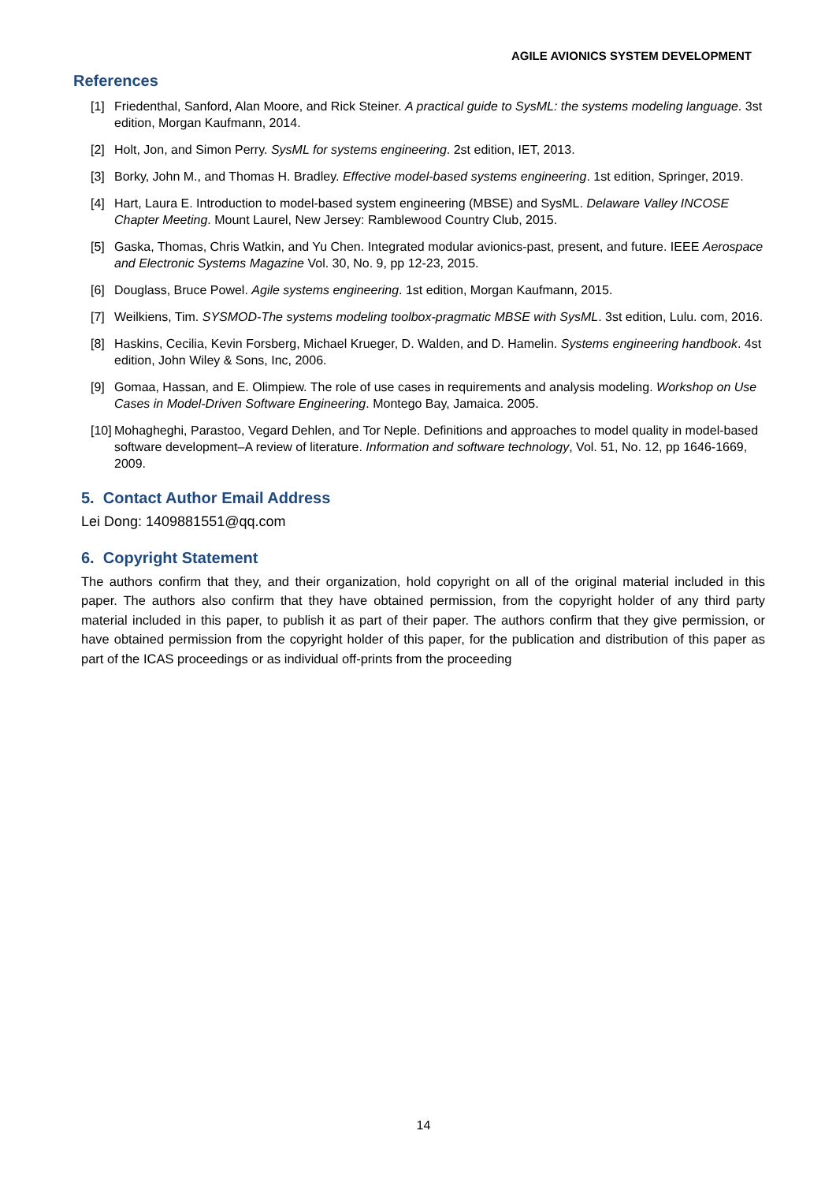AGILE AVIONICS SYSTEM DEVELOPMENT
References
[1] Friedenthal, Sanford, Alan Moore, and Rick Steiner. A practical guide to SysML: the systems modeling language. 3st edition, Morgan Kaufmann, 2014.
[2] Holt, Jon, and Simon Perry. SysML for systems engineering. 2st edition, IET, 2013.
[3] Borky, John M., and Thomas H. Bradley. Effective model-based systems engineering. 1st edition, Springer, 2019.
[4] Hart, Laura E. Introduction to model-based system engineering (MBSE) and SysML. Delaware Valley INCOSE Chapter Meeting. Mount Laurel, New Jersey: Ramblewood Country Club, 2015.
[5] Gaska, Thomas, Chris Watkin, and Yu Chen. Integrated modular avionics-past, present, and future. IEEE Aerospace and Electronic Systems Magazine Vol. 30, No. 9, pp 12-23, 2015.
[6] Douglass, Bruce Powel. Agile systems engineering. 1st edition, Morgan Kaufmann, 2015.
[7] Weilkiens, Tim. SYSMOD-The systems modeling toolbox-pragmatic MBSE with SysML. 3st edition, Lulu. com, 2016.
[8] Haskins, Cecilia, Kevin Forsberg, Michael Krueger, D. Walden, and D. Hamelin. Systems engineering handbook. 4st edition, John Wiley & Sons, Inc, 2006.
[9] Gomaa, Hassan, and E. Olimpiew. The role of use cases in requirements and analysis modeling. Workshop on Use Cases in Model-Driven Software Engineering. Montego Bay, Jamaica. 2005.
[10] Mohagheghi, Parastoo, Vegard Dehlen, and Tor Neple. Definitions and approaches to model quality in model-based software development–A review of literature. Information and software technology, Vol. 51, No. 12, pp 1646-1669, 2009.
5. Contact Author Email Address
Lei Dong: 1409881551@qq.com
6. Copyright Statement
The authors confirm that they, and their organization, hold copyright on all of the original material included in this paper. The authors also confirm that they have obtained permission, from the copyright holder of any third party material included in this paper, to publish it as part of their paper. The authors confirm that they give permission, or have obtained permission from the copyright holder of this paper, for the publication and distribution of this paper as part of the ICAS proceedings or as individual off-prints from the proceeding
14